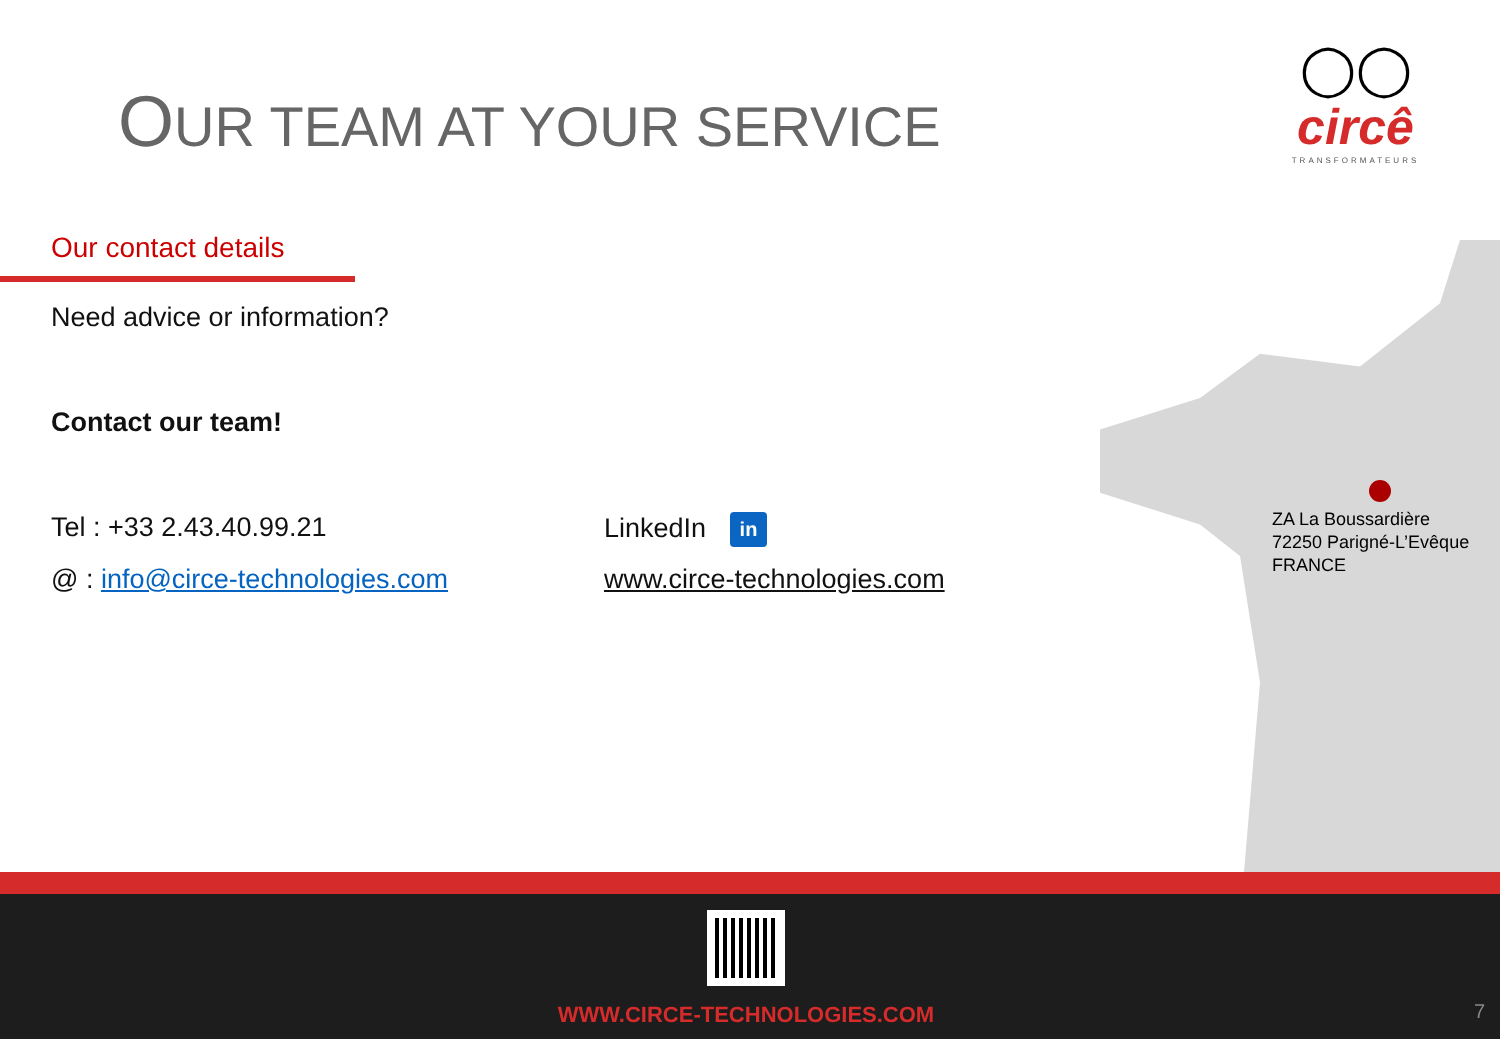OUR TEAM AT YOUR SERVICE
◯◯
circê
TRANSFORMATEURS
Our contact details
Need advice or information?
Contact our team!
Tel : +33 2.43.40.99.21 LinkedIn in
@ : info@circe-technologies.com
www.circe-technologies.com
ZA La Boussardière
72250 Parigné-L’Evêque
FRANCE
WWW.CIRCE-TECHNOLOGIES.COM 7